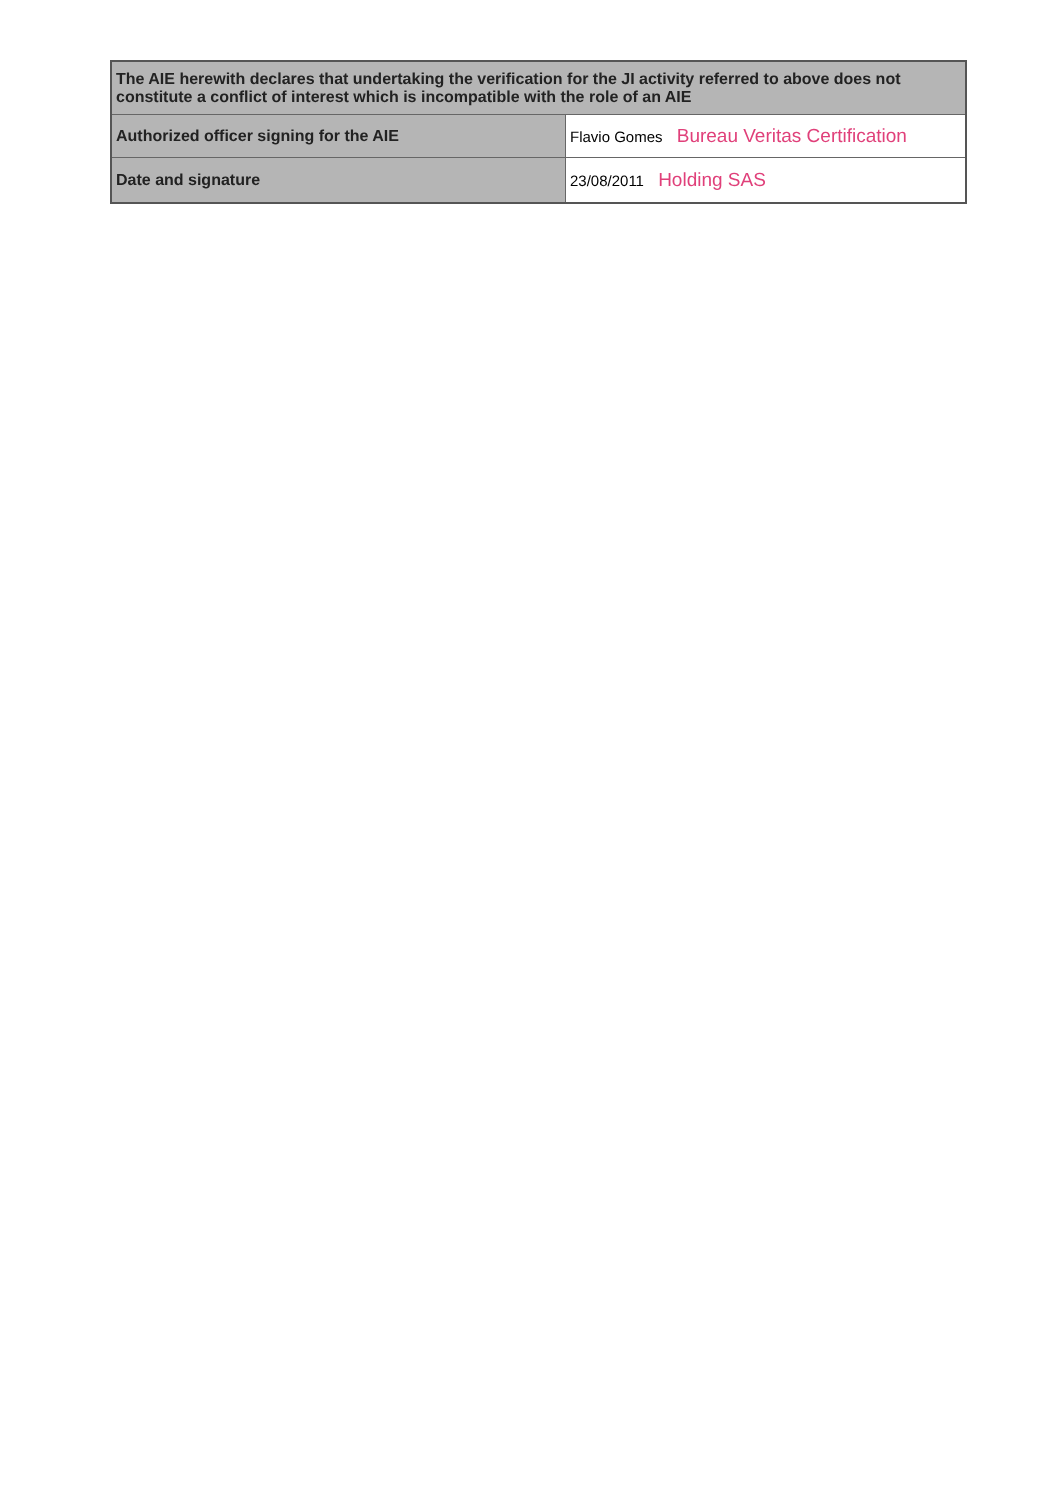| The AIE herewith declares that undertaking the verification for the JI activity referred to above does not constitute a conflict of interest which is incompatible with the role of an AIE | |
| Authorized officer signing for the AIE | Flavio Gomes Bureau Veritas Certification |
| Date and signature | 23/08/2011 Holding SAS |